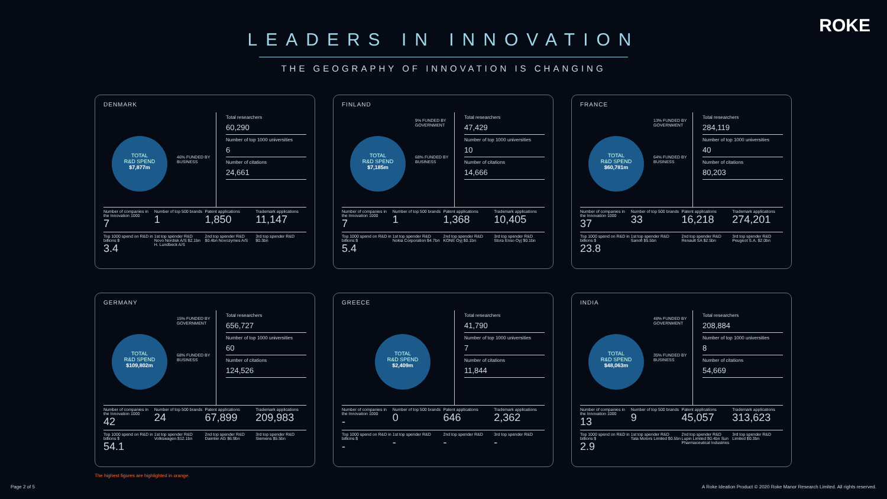ROKE
LEADERS IN INNOVATION
THE GEOGRAPHY OF INNOVATION IS CHANGING
DENMARK
TOTAL
R&D SPEND
$7,877m
46% FUNDED BY BUSINESS
Total researchers
60,290
Number of top 1000 universities
6
Number of citations
24,661
| Number of companies in the Innovation 1000 7 | Number of top 500 brands 1 | Patent applications 1,850 | Trademark applications 11,147 |
| Top 1000 spend on R&D in billions $ 3.4 | 1st top spender R&D Novo Nordisk A/S $2.1bn H. Lundbeck A/S | 2nd top spender R&D $0.4bn Novozymes A/S | 3rd top spender R&D $0.3bn |
FINLAND
TOTAL
R&D SPEND
$7,185m
9% FUNDED BY GOVERNMENT
68% FUNDED BY BUSINESS
Total researchers
47,429
Number of top 1000 universities
10
Number of citations
14,666
| Number of companies in the Innovation 1000 7 | Number of top 500 brands 1 | Patent applications 1,368 | Trademark applications 10,405 |
| Top 1000 spend on R&D in billions $ 5.4 | 1st top spender R&D Nokia Corporation $4.7bn | 2nd top spender R&D KONE Oyj $0.1bn | 3rd top spender R&D Stora Enso Oyj $0.1bn |
FRANCE
TOTAL
R&D SPEND
$60,781m
13% FUNDED BY GOVERNMENT
64% FUNDED BY BUSINESS
Total researchers
284,119
Number of top 1000 universities
40
Number of citations
80,203
| Number of companies in the Innovation 1000 37 | Number of top 500 brands 33 | Patent applications 16,218 | Trademark applications 274,201 |
| Top 1000 spend on R&D in billions $ 23.8 | 1st top spender R&D Sanofi $5.5bn | 2nd top spender R&D Renault SA $2.5bn | 3rd top spender R&D Peugeot S.A. $2.0bn |
GERMANY
TOTAL
R&D SPEND
$109,802m
15% FUNDED BY GOVERNMENT
68% FUNDED BY BUSINESS
Total researchers
656,727
Number of top 1000 universities
60
Number of citations
124,526
| Number of companies in the Innovation 1000 42 | Number of top 500 brands 24 | Patent applications 67,899 | Trademark applications 209,983 |
| Top 1000 spend on R&D in billions $ 54.1 | 1st top spender R&D Volkswagen $12.1bn | 2nd top spender R&D Daimler AG $6.9bn | 3rd top spender R&D Siemens $5.5bn |
GREECE
TOTAL
R&D SPEND
$2,409m
Total researchers
41,790
Number of top 1000 universities
7
Number of citations
11,844
| Number of companies in the Innovation 1000 - | Number of top 500 brands 0 | Patent applications 646 | Trademark applications 2,362 |
| Top 1000 spend on R&D in billions $ - | 1st top spender R&D - | 2nd top spender R&D - | 3rd top spender R&D - |
INDIA
TOTAL
R&D SPEND
$48,063m
48% FUNDED BY GOVERNMENT
35% FUNDED BY BUSINESS
Total researchers
208,884
Number of top 1000 universities
8
Number of citations
54,669
| Number of companies in the Innovation 1000 13 | Number of top 500 brands 9 | Patent applications 45,057 | Trademark applications 313,623 |
| Top 1000 spend on R&D in billions $ 2.9 | 1st top spender R&D Tata Motors Limited $0.5bn | 2nd top spender R&D Lupin Limited $0.4bn Sun Pharmaceutical Industries | 3rd top spender R&D Limited $0.3bn |
The highest figures are highlighted in orange.
Page 2 of 5 A Roke Ideation Product © 2020 Roke Manor Research Limited. All rights reserved.